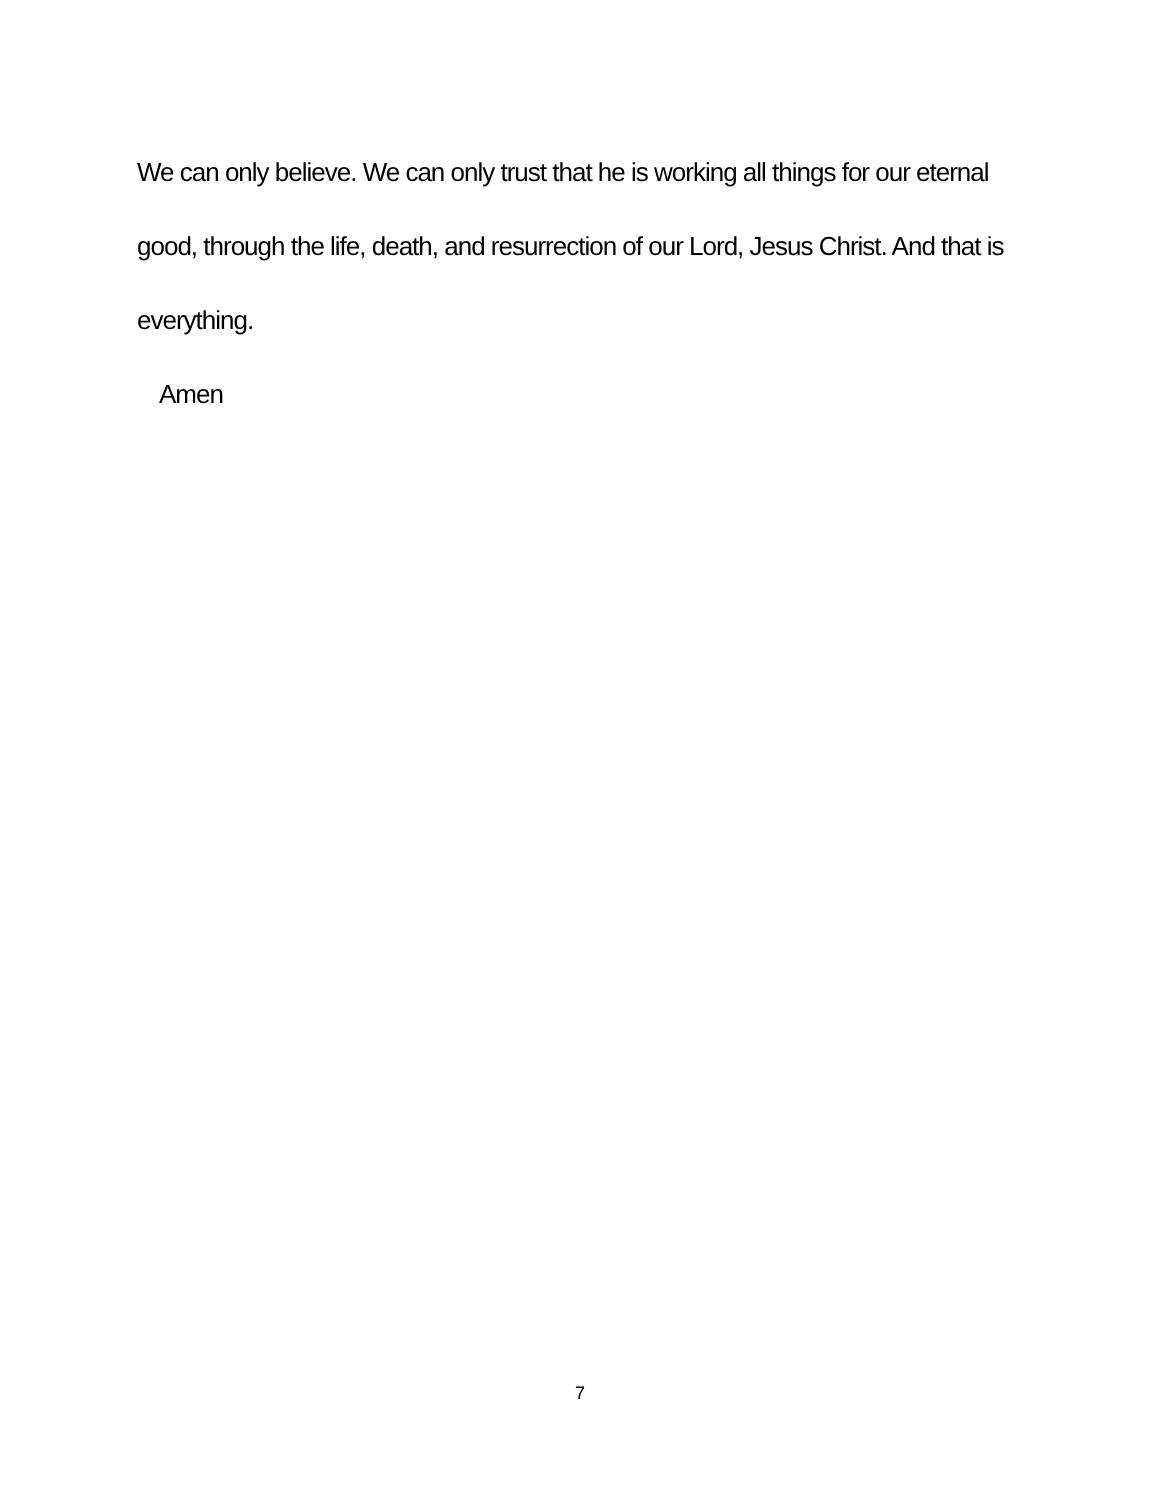We can only believe. We can only trust that he is working all things for our eternal good, through the life, death, and resurrection of our Lord, Jesus Christ. And that is everything.
Amen
7